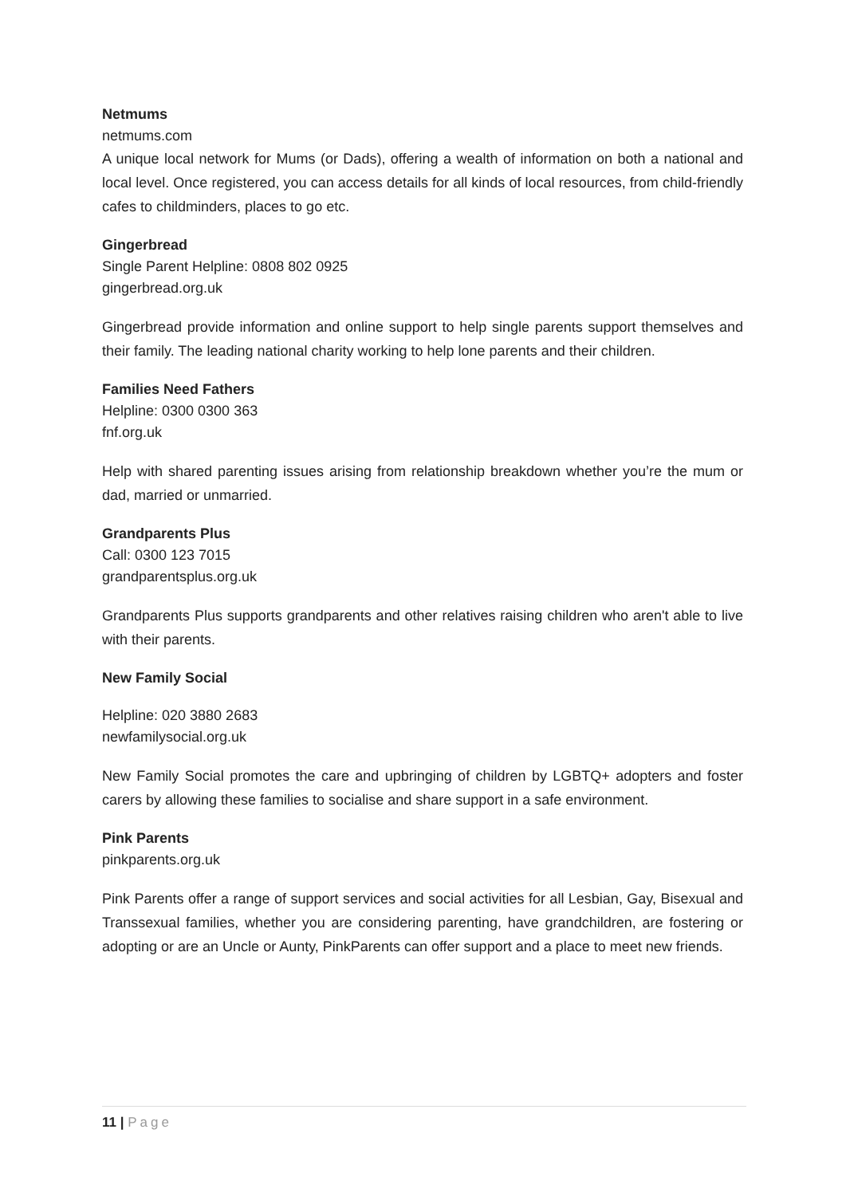Netmums
netmums.com
A unique local network for Mums (or Dads), offering a wealth of information on both a national and local level. Once registered, you can access details for all kinds of local resources, from child-friendly cafes to childminders, places to go etc.
Gingerbread
Single Parent Helpline: 0808 802 0925
gingerbread.org.uk
Gingerbread provide information and online support to help single parents support themselves and their family. The leading national charity working to help lone parents and their children.
Families Need Fathers
Helpline: 0300 0300 363
fnf.org.uk
Help with shared parenting issues arising from relationship breakdown whether you’re the mum or dad, married or unmarried.
Grandparents Plus
Call: 0300 123 7015
grandparentsplus.org.uk
Grandparents Plus supports grandparents and other relatives raising children who aren't able to live with their parents.
New Family Social
Helpline: 020 3880 2683
newfamilysocial.org.uk
New Family Social promotes the care and upbringing of children by LGBTQ+ adopters and foster carers by allowing these families to socialise and share support in a safe environment.
Pink Parents
pinkparents.org.uk
Pink Parents offer a range of support services and social activities for all Lesbian, Gay, Bisexual and Transsexual families, whether you are considering parenting, have grandchildren, are fostering or adopting or are an Uncle or Aunty, PinkParents can offer support and a place to meet new friends.
11 | Page